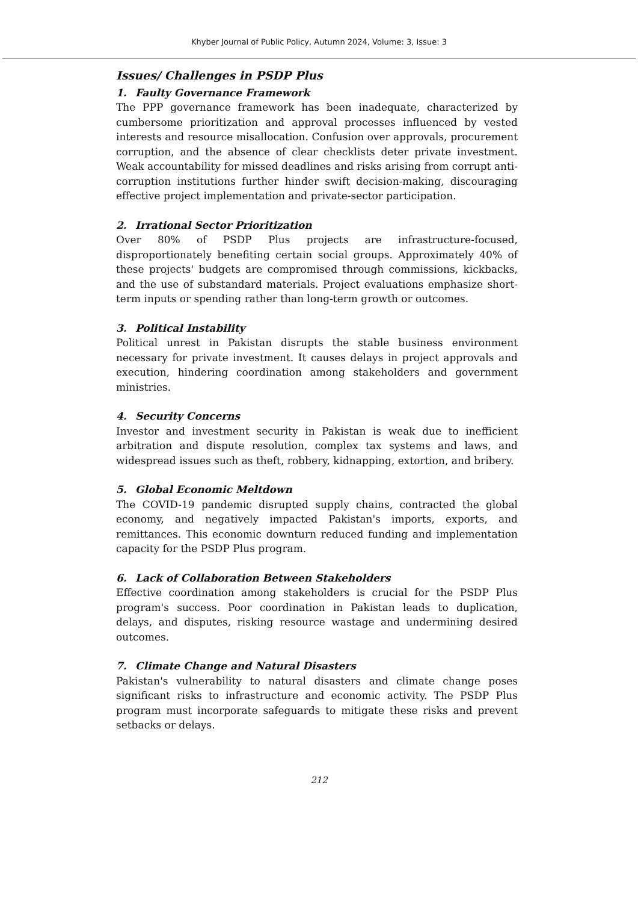Khyber Journal of Public Policy, Autumn 2024, Volume: 3, Issue: 3
Issues/ Challenges in PSDP Plus
1. Faulty Governance Framework
The PPP governance framework has been inadequate, characterized by cumbersome prioritization and approval processes influenced by vested interests and resource misallocation. Confusion over approvals, procurement corruption, and the absence of clear checklists deter private investment. Weak accountability for missed deadlines and risks arising from corrupt anti-corruption institutions further hinder swift decision-making, discouraging effective project implementation and private-sector participation.
2. Irrational Sector Prioritization
Over 80% of PSDP Plus projects are infrastructure-focused, disproportionately benefiting certain social groups. Approximately 40% of these projects' budgets are compromised through commissions, kickbacks, and the use of substandard materials. Project evaluations emphasize short-term inputs or spending rather than long-term growth or outcomes.
3. Political Instability
Political unrest in Pakistan disrupts the stable business environment necessary for private investment. It causes delays in project approvals and execution, hindering coordination among stakeholders and government ministries.
4. Security Concerns
Investor and investment security in Pakistan is weak due to inefficient arbitration and dispute resolution, complex tax systems and laws, and widespread issues such as theft, robbery, kidnapping, extortion, and bribery.
5. Global Economic Meltdown
The COVID-19 pandemic disrupted supply chains, contracted the global economy, and negatively impacted Pakistan's imports, exports, and remittances. This economic downturn reduced funding and implementation capacity for the PSDP Plus program.
6. Lack of Collaboration Between Stakeholders
Effective coordination among stakeholders is crucial for the PSDP Plus program's success. Poor coordination in Pakistan leads to duplication, delays, and disputes, risking resource wastage and undermining desired outcomes.
7. Climate Change and Natural Disasters
Pakistan's vulnerability to natural disasters and climate change poses significant risks to infrastructure and economic activity. The PSDP Plus program must incorporate safeguards to mitigate these risks and prevent setbacks or delays.
212